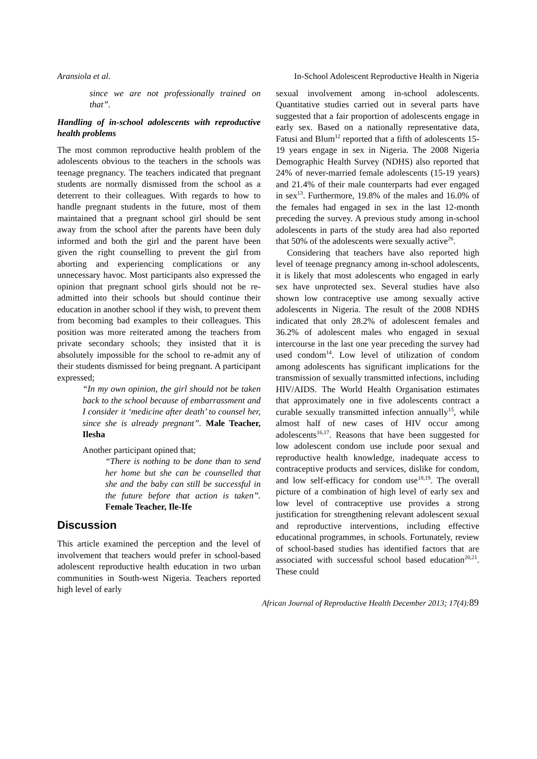Aransiola et al. In-School Adolescent Reproductive Health in Nigeria
since we are not professionally trained on that”.
Handling of in-school adolescents with reproductive health problems
The most common reproductive health problem of the adolescents obvious to the teachers in the schools was teenage pregnancy. The teachers indicated that pregnant students are normally dismissed from the school as a deterrent to their colleagues. With regards to how to handle pregnant students in the future, most of them maintained that a pregnant school girl should be sent away from the school after the parents have been duly informed and both the girl and the parent have been given the right counselling to prevent the girl from aborting and experiencing complications or any unnecessary havoc. Most participants also expressed the opinion that pregnant school girls should not be re-admitted into their schools but should continue their education in another school if they wish, to prevent them from becoming bad examples to their colleagues. This position was more reiterated among the teachers from private secondary schools; they insisted that it is absolutely impossible for the school to re-admit any of their students dismissed for being pregnant. A participant expressed;
“In my own opinion, the girl should not be taken back to the school because of embarrassment and I consider it ‘medicine after death’ to counsel her, since she is already pregnant”. Male Teacher, Ilesha
Another participant opined that;
“There is nothing to be done than to send her home but she can be counselled that she and the baby can still be successful in the future before that action is taken”. Female Teacher, Ile-Ife
Discussion
This article examined the perception and the level of involvement that teachers would prefer in school-based adolescent reproductive health education in two urban communities in South-west Nigeria. Teachers reported high level of early
sexual involvement among in-school adolescents. Quantitative studies carried out in several parts have suggested that a fair proportion of adolescents engage in early sex. Based on a nationally representative data, Fatusi and Blum<sup>12</sup> reported that a fifth of adolescents 15-19 years engage in sex in Nigeria. The 2008 Nigeria Demographic Health Survey (NDHS) also reported that 24% of never-married female adolescents (15-19 years) and 21.4% of their male counterparts had ever engaged in sex<sup>13</sup>. Furthermore, 19.8% of the males and 16.0% of the females had engaged in sex in the last 12-month preceding the survey. A previous study among in-school adolescents in parts of the study area had also reported that 50% of the adolescents were sexually active<sup>26</sup>.
Considering that teachers have also reported high level of teenage pregnancy among in-school adolescents, it is likely that most adolescents who engaged in early sex have unprotected sex. Several studies have also shown low contraceptive use among sexually active adolescents in Nigeria. The result of the 2008 NDHS indicated that only 28.2% of adolescent females and 36.2% of adolescent males who engaged in sexual intercourse in the last one year preceding the survey had used condom<sup>14</sup>. Low level of utilization of condom among adolescents has significant implications for the transmission of sexually transmitted infections, including HIV/AIDS. The World Health Organisation estimates that approximately one in five adolescents contract a curable sexually transmitted infection annually<sup>15</sup>, while almost half of new cases of HIV occur among adolescents<sup>16,17</sup>. Reasons that have been suggested for low adolescent condom use include poor sexual and reproductive health knowledge, inadequate access to contraceptive products and services, dislike for condom, and low self-efficacy for condom use<sup>18,19</sup>. The overall picture of a combination of high level of early sex and low level of contraceptive use provides a strong justification for strengthening relevant adolescent sexual and reproductive interventions, including effective educational programmes, in schools. Fortunately, review of school-based studies has identified factors that are associated with successful school based education<sup>20,21</sup>. These could
African Journal of Reproductive Health December 2013; 17(4):89